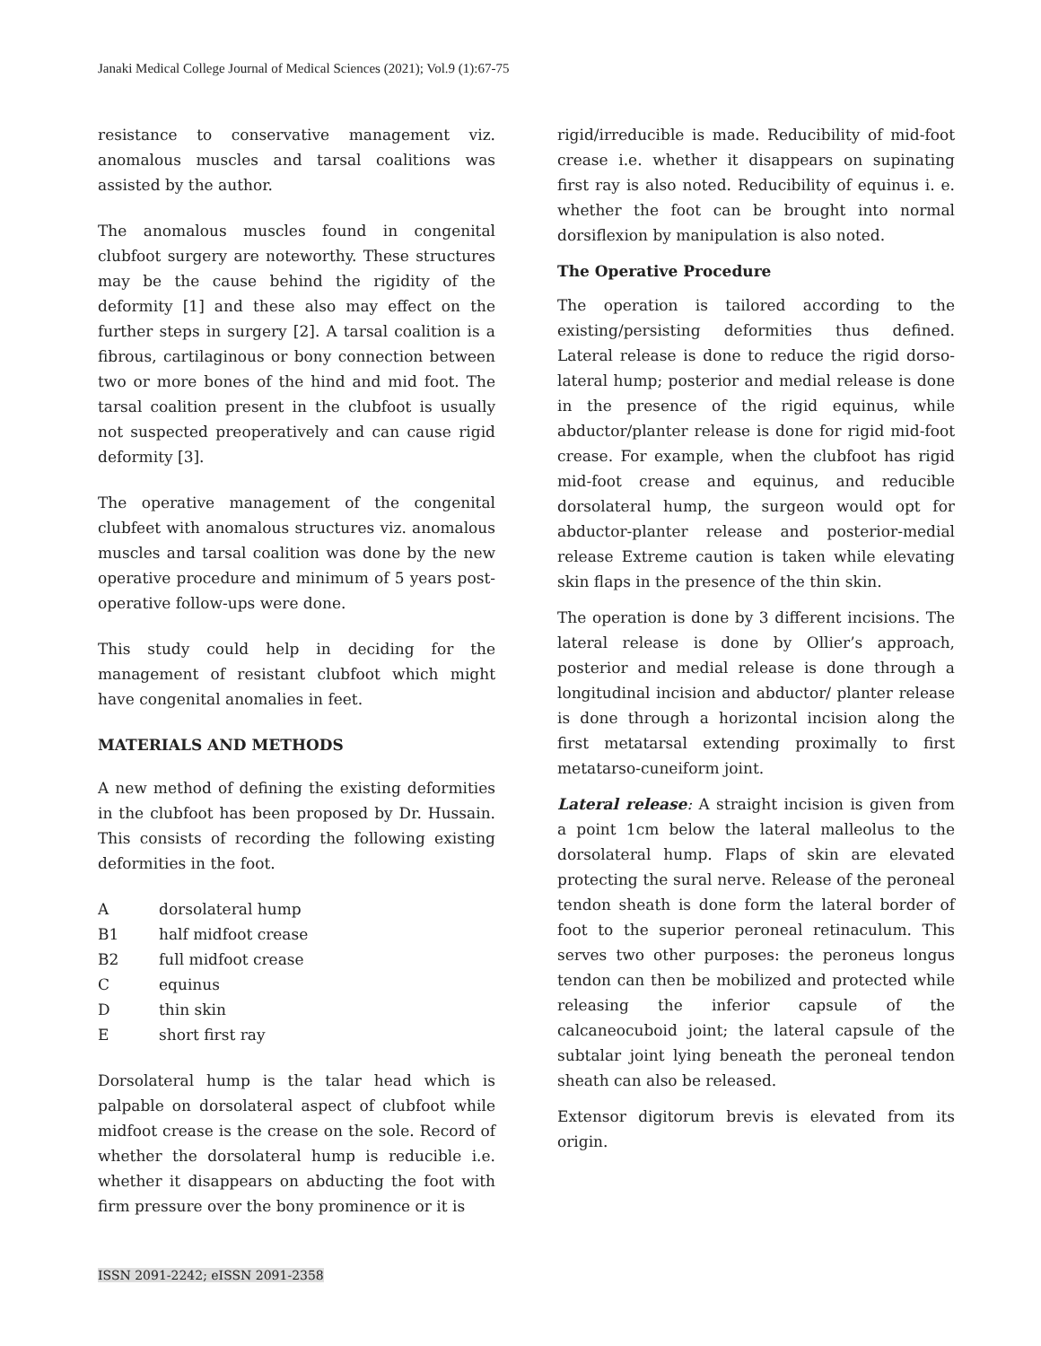Janaki Medical College Journal of Medical Sciences (2021); Vol.9 (1):67-75
resistance to conservative management viz. anomalous muscles and tarsal coalitions was assisted by the author.
The anomalous muscles found in congenital clubfoot surgery are noteworthy. These structures may be the cause behind the rigidity of the deformity [1] and these also may effect on the further steps in surgery [2]. A tarsal coalition is a fibrous, cartilaginous or bony connection between two or more bones of the hind and mid foot. The tarsal coalition present in the clubfoot is usually not suspected preoperatively and can cause rigid deformity [3].
The operative management of the congenital clubfeet with anomalous structures viz. anomalous muscles and tarsal coalition was done by the new operative procedure and minimum of 5 years post-operative follow-ups were done.
This study could help in deciding for the management of resistant clubfoot which might have congenital anomalies in feet.
MATERIALS AND METHODS
A new method of defining the existing deformities in the clubfoot has been proposed by Dr. Hussain. This consists of recording the following existing deformities in the foot.
Adorsolateral hump
B1 half midfoot crease
B2 full midfoot crease
Cequinus
Dthin skin
Eshort first ray
Dorsolateral hump is the talar head which is palpable on dorsolateral aspect of clubfoot while midfoot crease is the crease on the sole. Record of whether the dorsolateral hump is reducible i.e. whether it disappears on abducting the foot with firm pressure over the bony prominence or it is
rigid/irreducible is made. Reducibility of mid-foot crease i.e. whether it disappears on supinating first ray is also noted. Reducibility of equinus i. e. whether the foot can be brought into normal dorsiflexion by manipulation is also noted.
The Operative Procedure
The operation is tailored according to the existing/persisting deformities thus defined. Lateral release is done to reduce the rigid dorso-lateral hump; posterior and medial release is done in the presence of the rigid equinus, while abductor/planter release is done for rigid mid-foot crease. For example, when the clubfoot has rigid mid-foot crease and equinus, and reducible dorsolateral hump, the surgeon would opt for abductor-planter release and posterior-medial release Extreme caution is taken while elevating skin flaps in the presence of the thin skin.
The operation is done by 3 different incisions. The lateral release is done by Ollier’s approach, posterior and medial release is done through a longitudinal incision and abductor/ planter release is done through a horizontal incision along the first metatarsal extending proximally to first metatarso-cuneiform joint.
Lateral release: A straight incision is given from a point 1cm below the lateral malleolus to the dorsolateral hump. Flaps of skin are elevated protecting the sural nerve. Release of the peroneal tendon sheath is done form the lateral border of foot to the superior peroneal retinaculum. This serves two other purposes: the peroneus longus tendon can then be mobilized and protected while releasing the inferior capsule of the calcaneocuboid joint; the lateral capsule of the subtalar joint lying beneath the peroneal tendon sheath can also be released.
Extensor digitorum brevis is elevated from its origin.
ISSN 2091-2242; eISSN 2091-2358